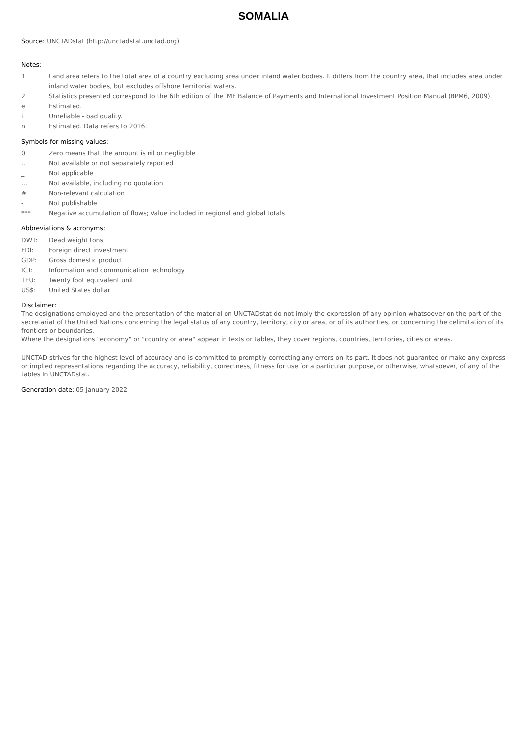SOMALIA
Source: UNCTADstat (http://unctadstat.unctad.org)
Notes:
| 1 | Land area refers to the total area of a country excluding area under inland water bodies. It differs from the country area, that includes area under inland water bodies, but excludes offshore territorial waters. |
| 2 | Statistics presented correspond to the 6th edition of the IMF Balance of Payments and International Investment Position Manual (BPM6, 2009). |
| e | Estimated. |
| i | Unreliable - bad quality. |
| n | Estimated. Data refers to 2016. |
Symbols for missing values:
| 0 | Zero means that the amount is nil or negligible |
| .. | Not available or not separately reported |
| _ | Not applicable |
| ... | Not available, including no quotation |
| # | Non-relevant calculation |
| - | Not publishable |
| *** | Negative accumulation of flows; Value included in regional and global totals |
Abbreviations & acronyms:
| DWT: | Dead weight tons |
| FDI: | Foreign direct investment |
| GDP: | Gross domestic product |
| ICT: | Information and communication technology |
| TEU: | Twenty foot equivalent unit |
| US$: | United States dollar |
Disclaimer:
The designations employed and the presentation of the material on UNCTADstat do not imply the expression of any opinion whatsoever on the part of the secretariat of the United Nations concerning the legal status of any country, territory, city or area, or of its authorities, or concerning the delimitation of its frontiers or boundaries.
Where the designations "economy" or "country or area" appear in texts or tables, they cover regions, countries, territories, cities or areas.
UNCTAD strives for the highest level of accuracy and is committed to promptly correcting any errors on its part. It does not guarantee or make any express or implied representations regarding the accuracy, reliability, correctness, fitness for use for a particular purpose, or otherwise, whatsoever, of any of the tables in UNCTADstat.
Generation date: 05 January 2022